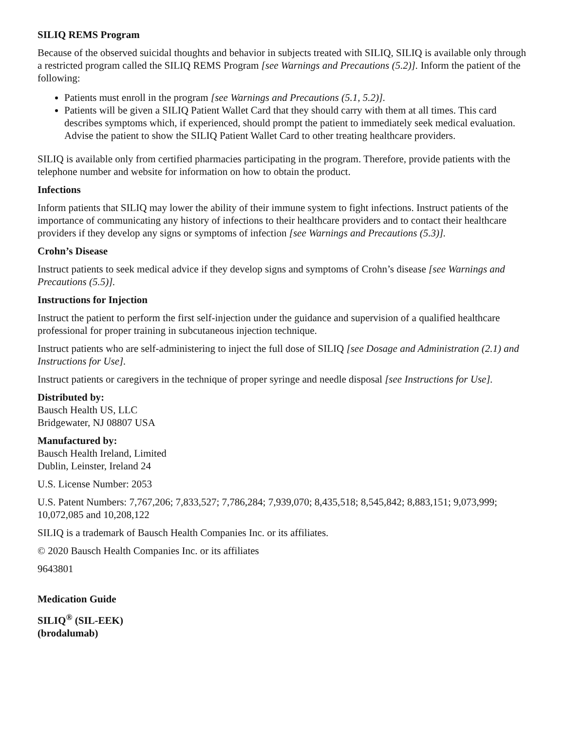SILIQ REMS Program
Because of the observed suicidal thoughts and behavior in subjects treated with SILIQ, SILIQ is available only through a restricted program called the SILIQ REMS Program [see Warnings and Precautions (5.2)]. Inform the patient of the following:
Patients must enroll in the program [see Warnings and Precautions (5.1, 5.2)].
Patients will be given a SILIQ Patient Wallet Card that they should carry with them at all times. This card describes symptoms which, if experienced, should prompt the patient to immediately seek medical evaluation. Advise the patient to show the SILIQ Patient Wallet Card to other treating healthcare providers.
SILIQ is available only from certified pharmacies participating in the program. Therefore, provide patients with the telephone number and website for information on how to obtain the product.
Infections
Inform patients that SILIQ may lower the ability of their immune system to fight infections. Instruct patients of the importance of communicating any history of infections to their healthcare providers and to contact their healthcare providers if they develop any signs or symptoms of infection [see Warnings and Precautions (5.3)].
Crohn’s Disease
Instruct patients to seek medical advice if they develop signs and symptoms of Crohn’s disease [see Warnings and Precautions (5.5)].
Instructions for Injection
Instruct the patient to perform the first self-injection under the guidance and supervision of a qualified healthcare professional for proper training in subcutaneous injection technique.
Instruct patients who are self-administering to inject the full dose of SILIQ [see Dosage and Administration (2.1) and Instructions for Use].
Instruct patients or caregivers in the technique of proper syringe and needle disposal [see Instructions for Use].
Distributed by:
Bausch Health US, LLC
Bridgewater, NJ 08807 USA
Manufactured by:
Bausch Health Ireland, Limited
Dublin, Leinster, Ireland 24
U.S. License Number: 2053
U.S. Patent Numbers: 7,767,206; 7,833,527; 7,786,284; 7,939,070; 8,435,518; 8,545,842; 8,883,151; 9,073,999; 10,072,085 and 10,208,122
SILIQ is a trademark of Bausch Health Companies Inc. or its affiliates.
© 2020 Bausch Health Companies Inc. or its affiliates
9643801
Medication Guide
SILIQ<sup>®</sup> (SIL-EEK)
(brodalumab)